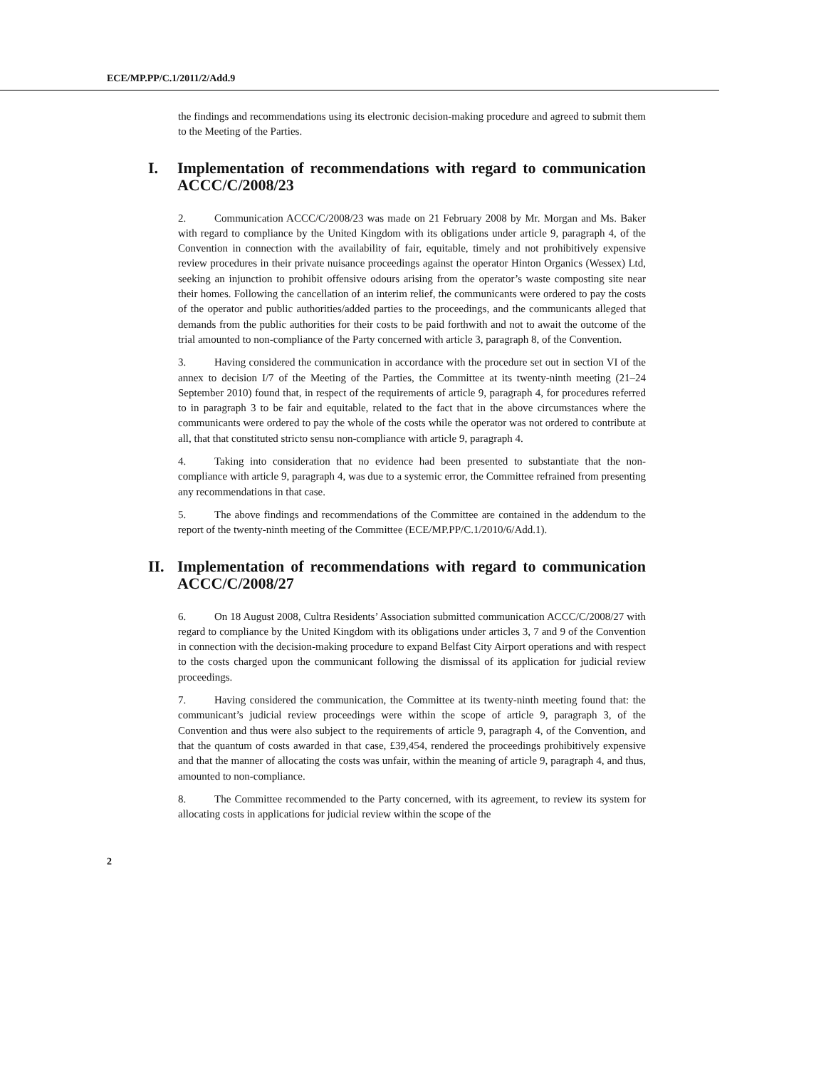ECE/MP.PP/C.1/2011/2/Add.9
the findings and recommendations using its electronic decision-making procedure and agreed to submit them to the Meeting of the Parties.
I. Implementation of recommendations with regard to communication ACCC/C/2008/23
2. Communication ACCC/C/2008/23 was made on 21 February 2008 by Mr. Morgan and Ms. Baker with regard to compliance by the United Kingdom with its obligations under article 9, paragraph 4, of the Convention in connection with the availability of fair, equitable, timely and not prohibitively expensive review procedures in their private nuisance proceedings against the operator Hinton Organics (Wessex) Ltd, seeking an injunction to prohibit offensive odours arising from the operator’s waste composting site near their homes. Following the cancellation of an interim relief, the communicants were ordered to pay the costs of the operator and public authorities/added parties to the proceedings, and the communicants alleged that demands from the public authorities for their costs to be paid forthwith and not to await the outcome of the trial amounted to non-compliance of the Party concerned with article 3, paragraph 8, of the Convention.
3. Having considered the communication in accordance with the procedure set out in section VI of the annex to decision I/7 of the Meeting of the Parties, the Committee at its twenty-ninth meeting (21–24 September 2010) found that, in respect of the requirements of article 9, paragraph 4, for procedures referred to in paragraph 3 to be fair and equitable, related to the fact that in the above circumstances where the communicants were ordered to pay the whole of the costs while the operator was not ordered to contribute at all, that that constituted stricto sensu non-compliance with article 9, paragraph 4.
4. Taking into consideration that no evidence had been presented to substantiate that the non-compliance with article 9, paragraph 4, was due to a systemic error, the Committee refrained from presenting any recommendations in that case.
5. The above findings and recommendations of the Committee are contained in the addendum to the report of the twenty-ninth meeting of the Committee (ECE/MP.PP/C.1/2010/6/Add.1).
II. Implementation of recommendations with regard to communication ACCC/C/2008/27
6. On 18 August 2008, Cultra Residents’ Association submitted communication ACCC/C/2008/27 with regard to compliance by the United Kingdom with its obligations under articles 3, 7 and 9 of the Convention in connection with the decision-making procedure to expand Belfast City Airport operations and with respect to the costs charged upon the communicant following the dismissal of its application for judicial review proceedings.
7. Having considered the communication, the Committee at its twenty-ninth meeting found that: the communicant’s judicial review proceedings were within the scope of article 9, paragraph 3, of the Convention and thus were also subject to the requirements of article 9, paragraph 4, of the Convention, and that the quantum of costs awarded in that case, £39,454, rendered the proceedings prohibitively expensive and that the manner of allocating the costs was unfair, within the meaning of article 9, paragraph 4, and thus, amounted to non-compliance.
8. The Committee recommended to the Party concerned, with its agreement, to review its system for allocating costs in applications for judicial review within the scope of the
2